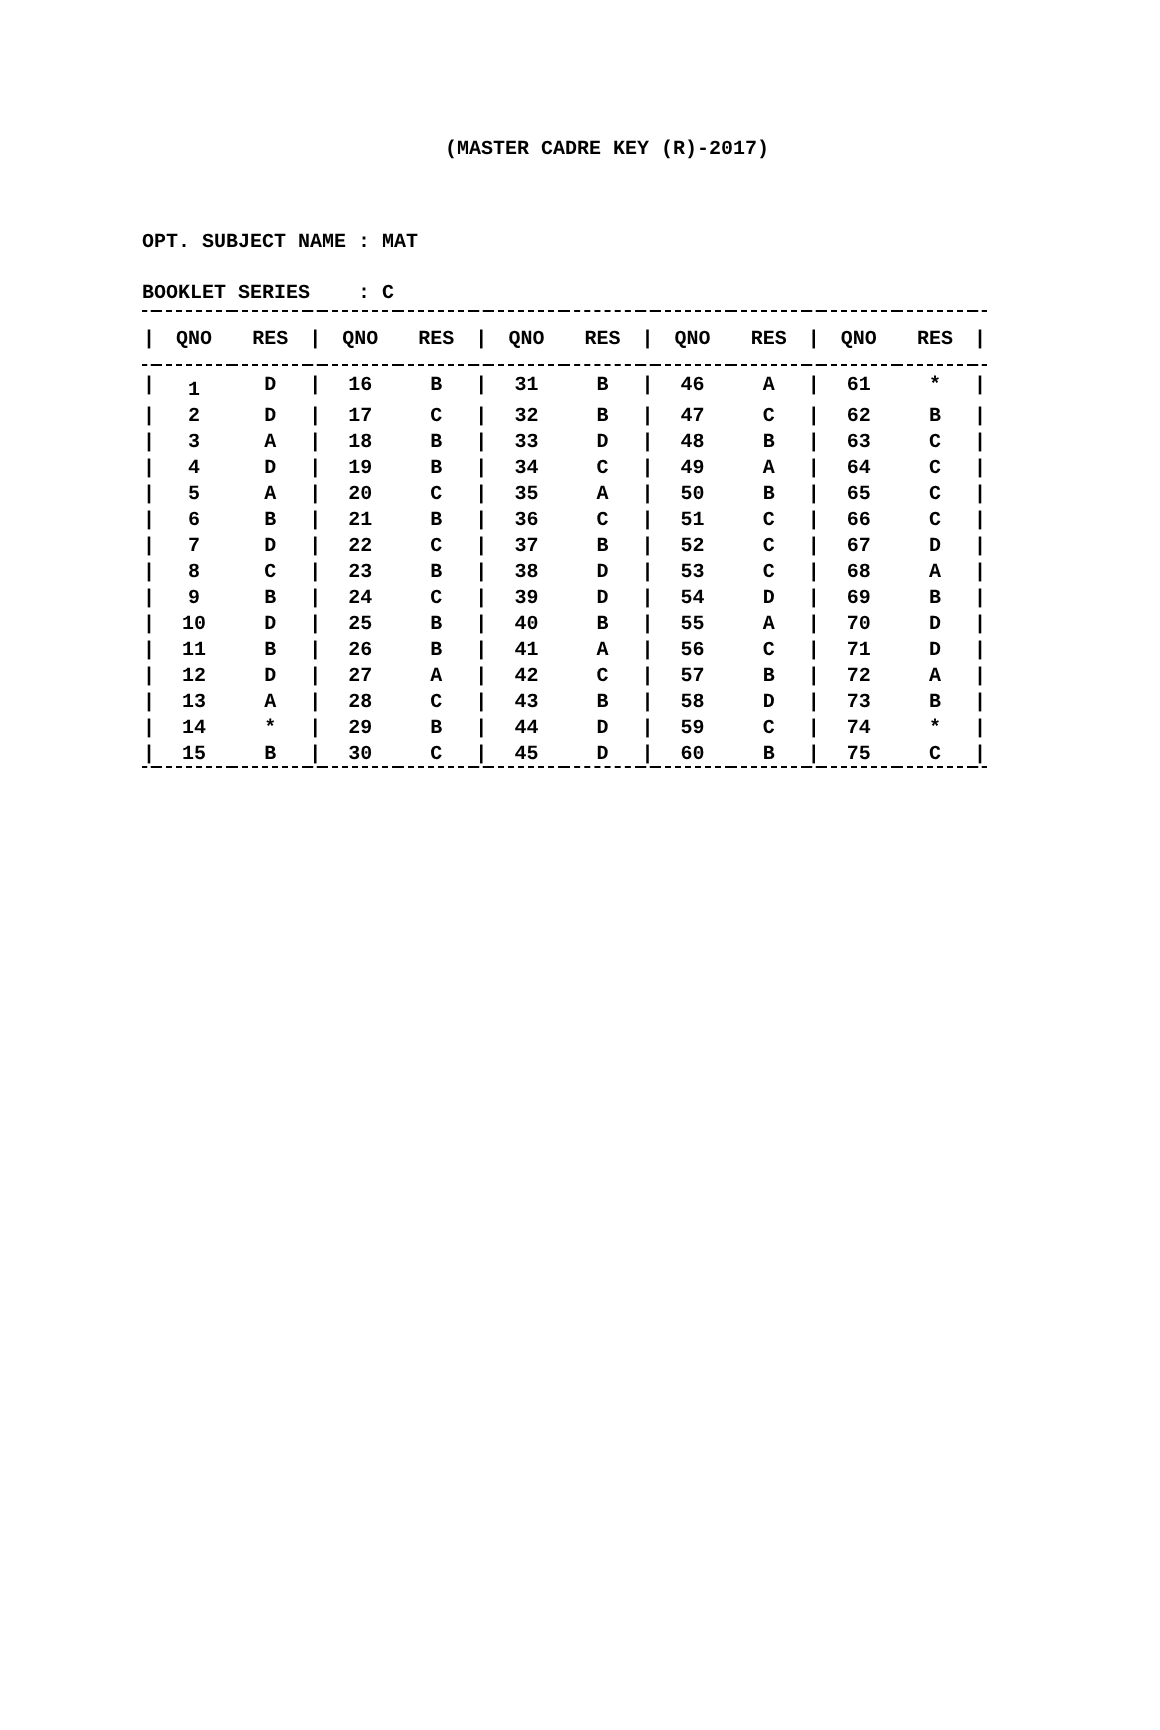(MASTER CADRE KEY (R)-2017)
OPT. SUBJECT NAME : MAT
BOOKLET SERIES : C
| / | QNO | RES | / | QNO | RES | / | QNO | RES | / | QNO | RES | / | QNO | RES | / |
| --- | --- | --- | --- | --- | --- | --- | --- | --- | --- | --- | --- | --- | --- | --- | --- |
| / | 1 | D | / | 16 | B | / | 31 | B | / | 46 | A | / | 61 | * | / |
| / | 2 | D | / | 17 | C | / | 32 | B | / | 47 | C | / | 62 | B | / |
| / | 3 | A | / | 18 | B | / | 33 | D | / | 48 | B | / | 63 | C | / |
| / | 4 | D | / | 19 | B | / | 34 | C | / | 49 | A | / | 64 | C | / |
| / | 5 | A | / | 20 | C | / | 35 | A | / | 50 | B | / | 65 | C | / |
| / | 6 | B | / | 21 | B | / | 36 | C | / | 51 | C | / | 66 | C | / |
| / | 7 | D | / | 22 | C | / | 37 | B | / | 52 | C | / | 67 | D | / |
| / | 8 | C | / | 23 | B | / | 38 | D | / | 53 | C | / | 68 | A | / |
| / | 9 | B | / | 24 | C | / | 39 | D | / | 54 | D | / | 69 | B | / |
| / | 10 | D | / | 25 | B | / | 40 | B | / | 55 | A | / | 70 | D | / |
| / | 11 | B | / | 26 | B | / | 41 | A | / | 56 | C | / | 71 | D | / |
| / | 12 | D | / | 27 | A | / | 42 | C | / | 57 | B | / | 72 | A | / |
| / | 13 | A | / | 28 | C | / | 43 | B | / | 58 | D | / | 73 | B | / |
| / | 14 | * | / | 29 | B | / | 44 | D | / | 59 | C | / | 74 | * | / |
| / | 15 | B | / | 30 | C | / | 45 | D | / | 60 | B | / | 75 | C | / |